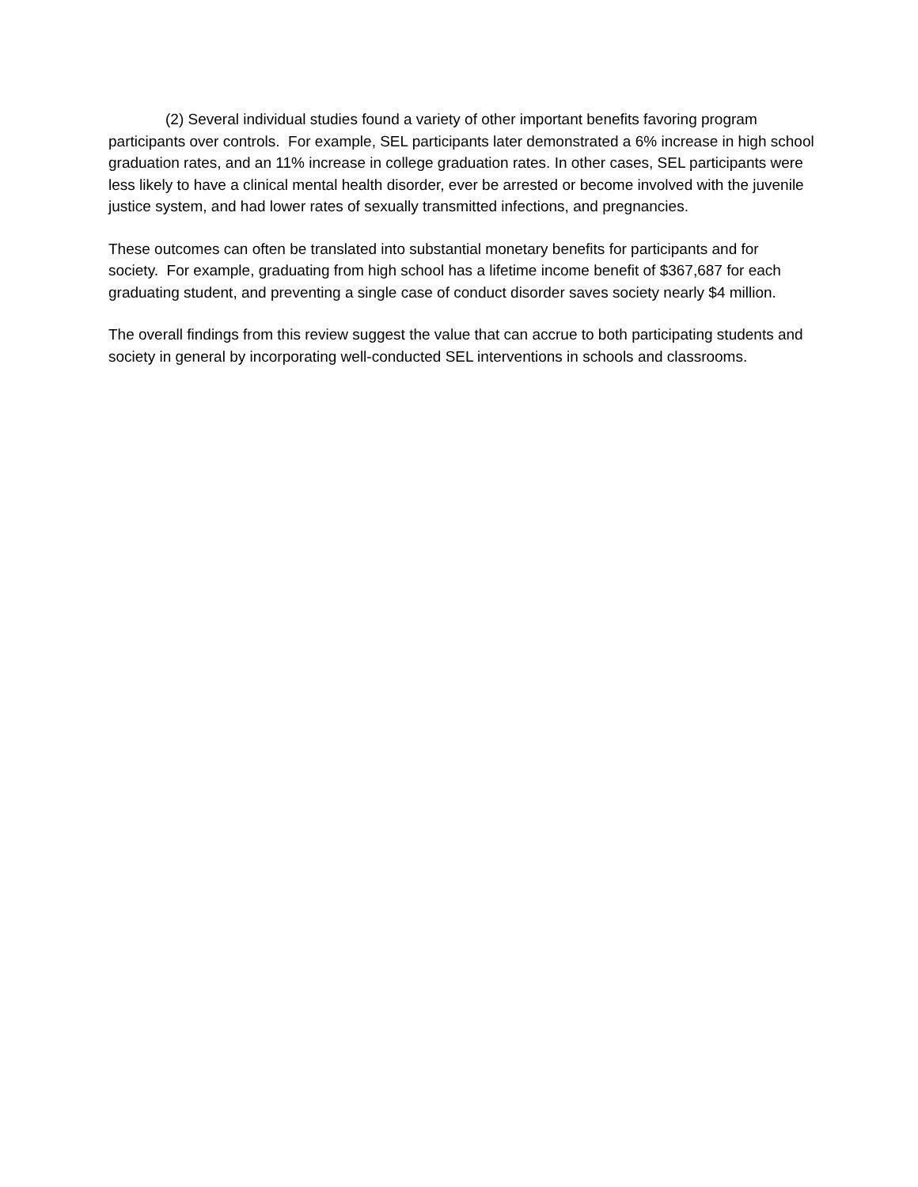(2) Several individual studies found a variety of other important benefits favoring program participants over controls. For example, SEL participants later demonstrated a 6% increase in high school graduation rates, and an 11% increase in college graduation rates. In other cases, SEL participants were less likely to have a clinical mental health disorder, ever be arrested or become involved with the juvenile justice system, and had lower rates of sexually transmitted infections, and pregnancies.
These outcomes can often be translated into substantial monetary benefits for participants and for society. For example, graduating from high school has a lifetime income benefit of $367,687 for each graduating student, and preventing a single case of conduct disorder saves society nearly $4 million.
The overall findings from this review suggest the value that can accrue to both participating students and society in general by incorporating well-conducted SEL interventions in schools and classrooms.